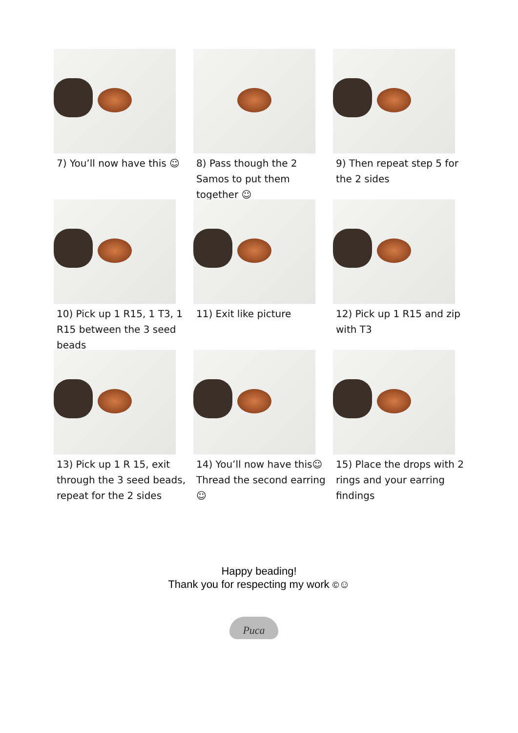7) You’ll now have this ☺
8) Pass though the 2 Samos to put them together ☺
9) Then repeat step 5 for the 2 sides
10) Pick up 1 R15, 1 T3, 1 R15 between the 3 seed beads
11) Exit like picture
12) Pick up 1 R15 and zip with T3
13) Pick up 1 R 15, exit through the 3 seed beads, repeat for the 2 sides
14) You’ll now have this☺ Thread the second earring☺
15) Place the drops with 2 rings and your earring findings
Happy beading!
Thank you for respecting my work ©☺
Puca